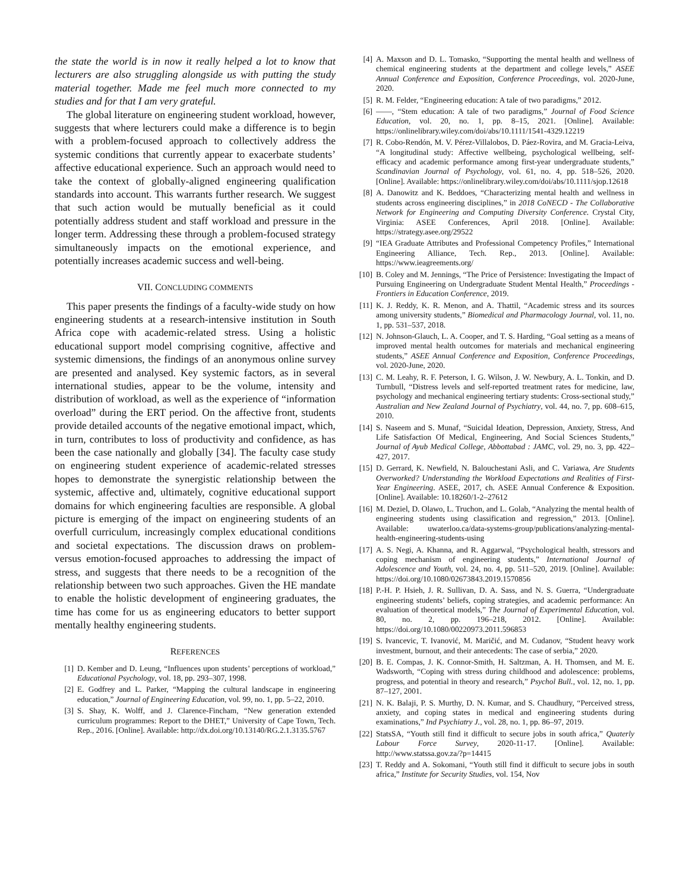the state the world is in now it really helped a lot to know that lecturers are also struggling alongside us with putting the study material together. Made me feel much more connected to my studies and for that I am very grateful.
The global literature on engineering student workload, however, suggests that where lecturers could make a difference is to begin with a problem-focused approach to collectively address the systemic conditions that currently appear to exacerbate students’ affective educational experience. Such an approach would need to take the context of globally-aligned engineering qualification standards into account. This warrants further research. We suggest that such action would be mutually beneficial as it could potentially address student and staff workload and pressure in the longer term. Addressing these through a problem-focused strategy simultaneously impacts on the emotional experience, and potentially increases academic success and well-being.
VII. CONCLUDING COMMENTS
This paper presents the findings of a faculty-wide study on how engineering students at a research-intensive institution in South Africa cope with academic-related stress. Using a holistic educational support model comprising cognitive, affective and systemic dimensions, the findings of an anonymous online survey are presented and analysed. Key systemic factors, as in several international studies, appear to be the volume, intensity and distribution of workload, as well as the experience of “information overload” during the ERT period. On the affective front, students provide detailed accounts of the negative emotional impact, which, in turn, contributes to loss of productivity and confidence, as has been the case nationally and globally [34]. The faculty case study on engineering student experience of academic-related stresses hopes to demonstrate the synergistic relationship between the systemic, affective and, ultimately, cognitive educational support domains for which engineering faculties are responsible. A global picture is emerging of the impact on engineering students of an overfull curriculum, increasingly complex educational conditions and societal expectations. The discussion draws on problem- versus emotion-focused approaches to addressing the impact of stress, and suggests that there needs to be a recognition of the relationship between two such approaches. Given the HE mandate to enable the holistic development of engineering graduates, the time has come for us as engineering educators to better support mentally healthy engineering students.
REFERENCES
[1] D. Kember and D. Leung, “Influences upon students’ perceptions of workload,” Educational Psychology, vol. 18, pp. 293–307, 1998.
[2] E. Godfrey and L. Parker, “Mapping the cultural landscape in engineering education,” Journal of Engineering Education, vol. 99, no. 1, pp. 5–22, 2010.
[3] S. Shay, K. Wolff, and J. Clarence-Fincham, “New generation extended curriculum programmes: Report to the DHET,” University of Cape Town, Tech. Rep., 2016. [Online]. Available: http://dx.doi.org/10.13140/RG.2.1.3135.5767
[4] A. Maxson and D. L. Tomasko, “Supporting the mental health and wellness of chemical engineering students at the department and college levels,” ASEE Annual Conference and Exposition, Conference Proceedings, vol. 2020-June, 2020.
[5] R. M. Felder, “Engineering education: A tale of two paradigms,” 2012.
[6] ——, “Stem education: A tale of two paradigms,” Journal of Food Science Education, vol. 20, no. 1, pp. 8–15, 2021. [Online]. Available: https://onlinelibrary.wiley.com/doi/abs/10.1111/1541-4329.12219
[7] R. Cobo-Rendón, M. V. Pérez-Villalobos, D. Páez-Rovira, and M. Gracia-Leiva, “A longitudinal study: Affective wellbeing, psychological wellbeing, self-efficacy and academic performance among first-year undergraduate students,” Scandinavian Journal of Psychology, vol. 61, no. 4, pp. 518–526, 2020. [Online]. Available: https://onlinelibrary.wiley.com/doi/abs/10.1111/sjop.12618
[8] A. Danowitz and K. Beddoes, “Characterizing mental health and wellness in students across engineering disciplines,” in 2018 CoNECD - The Collaborative Network for Engineering and Computing Diversity Conference. Crystal City, Virginia: ASEE Conferences, April 2018. [Online]. Available: https://strategy.asee.org/29522
[9] “IEA Graduate Attributes and Professional Competency Profiles,” International Engineering Alliance, Tech. Rep., 2013. [Online]. Available: https://www.ieagreements.org/
[10] B. Coley and M. Jennings, “The Price of Persistence: Investigating the Impact of Pursuing Engineering on Undergraduate Student Mental Health,” Proceedings - Frontiers in Education Conference, 2019.
[11] K. J. Reddy, K. R. Menon, and A. Thattil, “Academic stress and its sources among university students,” Biomedical and Pharmacology Journal, vol. 11, no. 1, pp. 531–537, 2018.
[12] N. Johnson-Glauch, L. A. Cooper, and T. S. Harding, “Goal setting as a means of improved mental health outcomes for materials and mechanical engineering students,” ASEE Annual Conference and Exposition, Conference Proceedings, vol. 2020-June, 2020.
[13] C. M. Leahy, R. F. Peterson, I. G. Wilson, J. W. Newbury, A. L. Tonkin, and D. Turnbull, “Distress levels and self-reported treatment rates for medicine, law, psychology and mechanical engineering tertiary students: Cross-sectional study,” Australian and New Zealand Journal of Psychiatry, vol. 44, no. 7, pp. 608–615, 2010.
[14] S. Naseem and S. Munaf, “Suicidal Ideation, Depression, Anxiety, Stress, And Life Satisfaction Of Medical, Engineering, And Social Sciences Students,” Journal of Ayub Medical College, Abbottabad : JAMC, vol. 29, no. 3, pp. 422–427, 2017.
[15] D. Gerrard, K. Newfield, N. Balouchestani Asli, and C. Variawa, Are Students Overworked? Understanding the Workload Expectations and Realities of First-Year Engineering. ASEE, 2017, ch. ASEE Annual Conference & Exposition. [Online]. Available: 10.18260/1-2–27612
[16] M. Deziel, D. Olawo, L. Truchon, and L. Golab, “Analyzing the mental health of engineering students using classification and regression,” 2013. [Online]. Available: uwaterloo.ca/data-systems-group/publications/analyzing-mental-health-engineering-students-using
[17] A. S. Negi, A. Khanna, and R. Aggarwal, “Psychological health, stressors and coping mechanism of engineering students,” International Journal of Adolescence and Youth, vol. 24, no. 4, pp. 511–520, 2019. [Online]. Available: https://doi.org/10.1080/02673843.2019.1570856
[18] P.-H. P. Hsieh, J. R. Sullivan, D. A. Sass, and N. S. Guerra, “Undergraduate engineering students’ beliefs, coping strategies, and academic performance: An evaluation of theoretical models,” The Journal of Experimental Education, vol. 80, no. 2, pp. 196–218, 2012. [Online]. Available: https://doi.org/10.1080/00220973.2011.596853
[19] S. Ivancevic, T. Ivanović, M. Maričić, and M. Cudanov, “Student heavy work investment, burnout, and their antecedents: The case of serbia,” 2020.
[20] B. E. Compas, J. K. Connor-Smith, H. Saltzman, A. H. Thomsen, and M. E. Wadsworth, “Coping with stress during childhood and adolescence: problems, progress, and potential in theory and research,” Psychol Bull., vol. 12, no. 1, pp. 87–127, 2001.
[21] N. K. Balaji, P. S. Murthy, D. N. Kumar, and S. Chaudhury, “Perceived stress, anxiety, and coping states in medical and engineering students during examinations,” Ind Psychiatry J., vol. 28, no. 1, pp. 86–97, 2019.
[22] StatsSA, “Youth still find it difficult to secure jobs in south africa,” Quaterly Labour Force Survey, 2020-11-17. [Online]. Available: http://www.statssa.gov.za/?p=14415
[23] T. Reddy and A. Sokomani, “Youth still find it difficult to secure jobs in south africa,” Institute for Security Studies, vol. 154, Nov